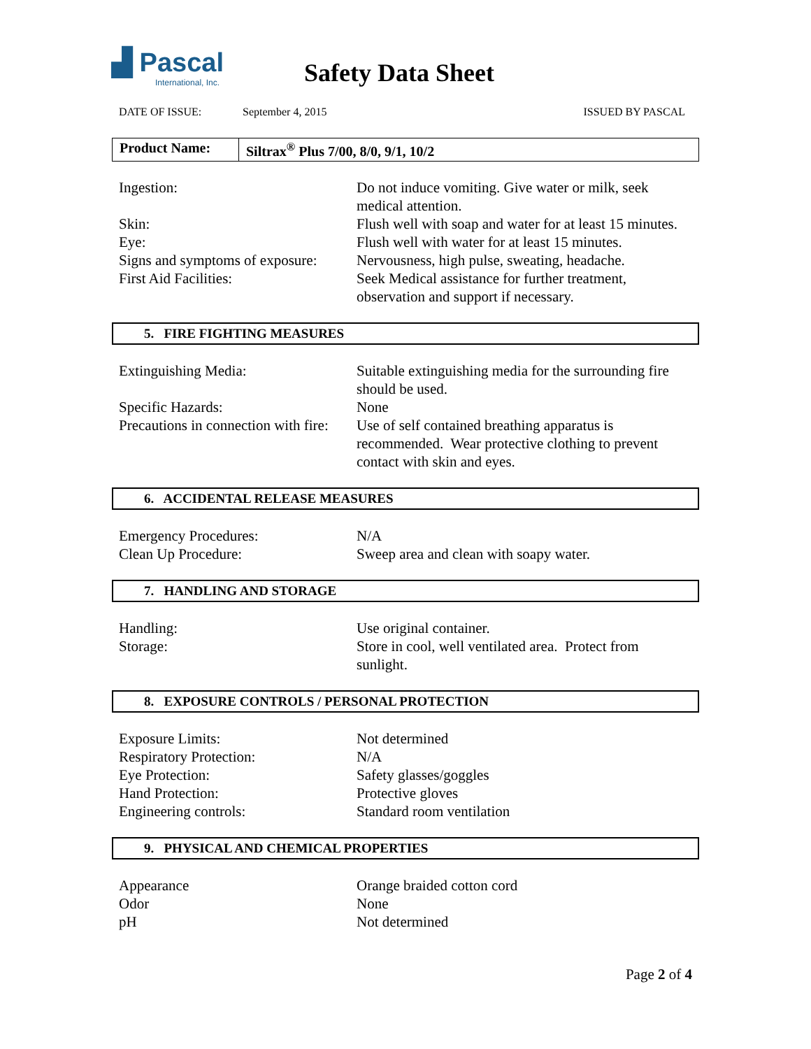▟ Pascal
International, Inc.
Safety Data Sheet
DATE OF ISSUE: September 4, 2015 ISSUED BY PASCAL
Product Name: Siltrax<sup>®</sup> Plus 7/00, 8/0, 9/1, 10/2
| Ingestion: | Do not induce vomiting. Give water or milk, seek medical attention. |
| Skin: | Flush well with soap and water for at least 15 minutes. |
| Eye: | Flush well with water for at least 15 minutes. |
| Signs and symptoms of exposure: | Nervousness, high pulse, sweating, headache. |
| First Aid Facilities: | Seek Medical assistance for further treatment, observation and support if necessary. |
5. FIRE FIGHTING MEASURES
| Extinguishing Media: | Suitable extinguishing media for the surrounding fire should be used. |
| Specific Hazards: | None |
| Precautions in connection with fire: | Use of self contained breathing apparatus is recommended. Wear protective clothing to prevent contact with skin and eyes. |
6. ACCIDENTAL RELEASE MEASURES
| Emergency Procedures: | N/A |
| Clean Up Procedure: | Sweep area and clean with soapy water. |
7. HANDLING AND STORAGE
| Handling: | Use original container. |
| Storage: | Store in cool, well ventilated area. Protect from sunlight. |
8. EXPOSURE CONTROLS / PERSONAL PROTECTION
| Exposure Limits: | Not determined |
| Respiratory Protection: | N/A |
| Eye Protection: | Safety glasses/goggles |
| Hand Protection: | Protective gloves |
| Engineering controls: | Standard room ventilation |
9. PHYSICAL AND CHEMICAL PROPERTIES
| Appearance | Orange braided cotton cord |
| Odor | None |
| pH | Not determined |
Page 2 of 4